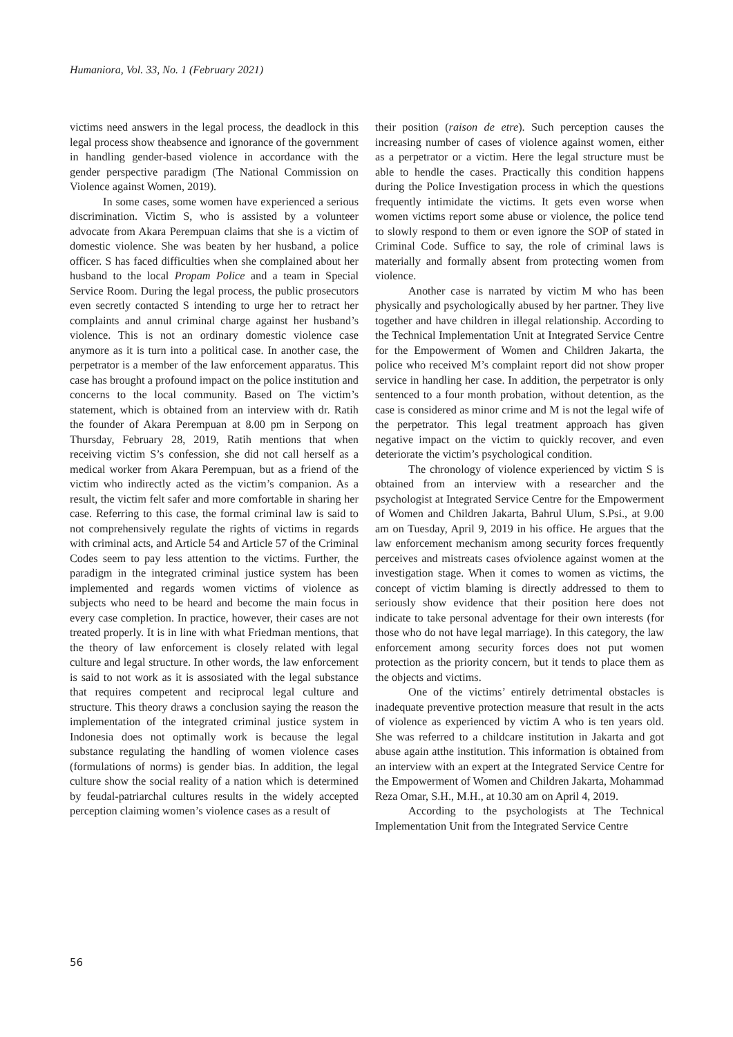Humaniora, Vol. 33, No. 1 (February 2021)
victims need answers in the legal process, the deadlock in this legal process show theabsence and ignorance of the government in handling gender-based violence in accordance with the gender perspective paradigm (The National Commission on Violence against Women, 2019).
In some cases, some women have experienced a serious discrimination. Victim S, who is assisted by a volunteer advocate from Akara Perempuan claims that she is a victim of domestic violence. She was beaten by her husband, a police officer. S has faced difficulties when she complained about her husband to the local Propam Police and a team in Special Service Room. During the legal process, the public prosecutors even secretly contacted S intending to urge her to retract her complaints and annul criminal charge against her husband’s violence. This is not an ordinary domestic violence case anymore as it is turn into a political case. In another case, the perpetrator is a member of the law enforcement apparatus. This case has brought a profound impact on the police institution and concerns to the local community. Based on The victim’s statement, which is obtained from an interview with dr. Ratih the founder of Akara Perempuan at 8.00 pm in Serpong on Thursday, February 28, 2019, Ratih mentions that when receiving victim S’s confession, she did not call herself as a medical worker from Akara Perempuan, but as a friend of the victim who indirectly acted as the victim’s companion. As a result, the victim felt safer and more comfortable in sharing her case. Referring to this case, the formal criminal law is said to not comprehensively regulate the rights of victims in regards with criminal acts, and Article 54 and Article 57 of the Criminal Codes seem to pay less attention to the victims. Further, the paradigm in the integrated criminal justice system has been implemented and regards women victims of violence as subjects who need to be heard and become the main focus in every case completion. In practice, however, their cases are not treated properly. It is in line with what Friedman mentions, that the theory of law enforcement is closely related with legal culture and legal structure. In other words, the law enforcement is said to not work as it is assosiated with the legal substance that requires competent and reciprocal legal culture and structure. This theory draws a conclusion saying the reason the implementation of the integrated criminal justice system in Indonesia does not optimally work is because the legal substance regulating the handling of women violence cases (formulations of norms) is gender bias. In addition, the legal culture show the social reality of a nation which is determined by feudal-patriarchal cultures results in the widely accepted perception claiming women’s violence cases as a result of
their position (raison de etre). Such perception causes the increasing number of cases of violence against women, either as a perpetrator or a victim. Here the legal structure must be able to hendle the cases. Practically this condition happens during the Police Investigation process in which the questions frequently intimidate the victims. It gets even worse when women victims report some abuse or violence, the police tend to slowly respond to them or even ignore the SOP of stated in Criminal Code. Suffice to say, the role of criminal laws is materially and formally absent from protecting women from violence.
Another case is narrated by victim M who has been physically and psychologically abused by her partner. They live together and have children in illegal relationship. According to the Technical Implementation Unit at Integrated Service Centre for the Empowerment of Women and Children Jakarta, the police who received M’s complaint report did not show proper service in handling her case. In addition, the perpetrator is only sentenced to a four month probation, without detention, as the case is considered as minor crime and M is not the legal wife of the perpetrator. This legal treatment approach has given negative impact on the victim to quickly recover, and even deteriorate the victim’s psychological condition.
The chronology of violence experienced by victim S is obtained from an interview with a researcher and the psychologist at Integrated Service Centre for the Empowerment of Women and Children Jakarta, Bahrul Ulum, S.Psi., at 9.00 am on Tuesday, April 9, 2019 in his office. He argues that the law enforcement mechanism among security forces frequently perceives and mistreats cases ofviolence against women at the investigation stage. When it comes to women as victims, the concept of victim blaming is directly addressed to them to seriously show evidence that their position here does not indicate to take personal adventage for their own interests (for those who do not have legal marriage). In this category, the law enforcement among security forces does not put women protection as the priority concern, but it tends to place them as the objects and victims.
One of the victims’ entirely detrimental obstacles is inadequate preventive protection measure that result in the acts of violence as experienced by victim A who is ten years old. She was referred to a childcare institution in Jakarta and got abuse again atthe institution. This information is obtained from an interview with an expert at the Integrated Service Centre for the Empowerment of Women and Children Jakarta, Mohammad Reza Omar, S.H., M.H., at 10.30 am on April 4, 2019.
According to the psychologists at The Technical Implementation Unit from the Integrated Service Centre
56